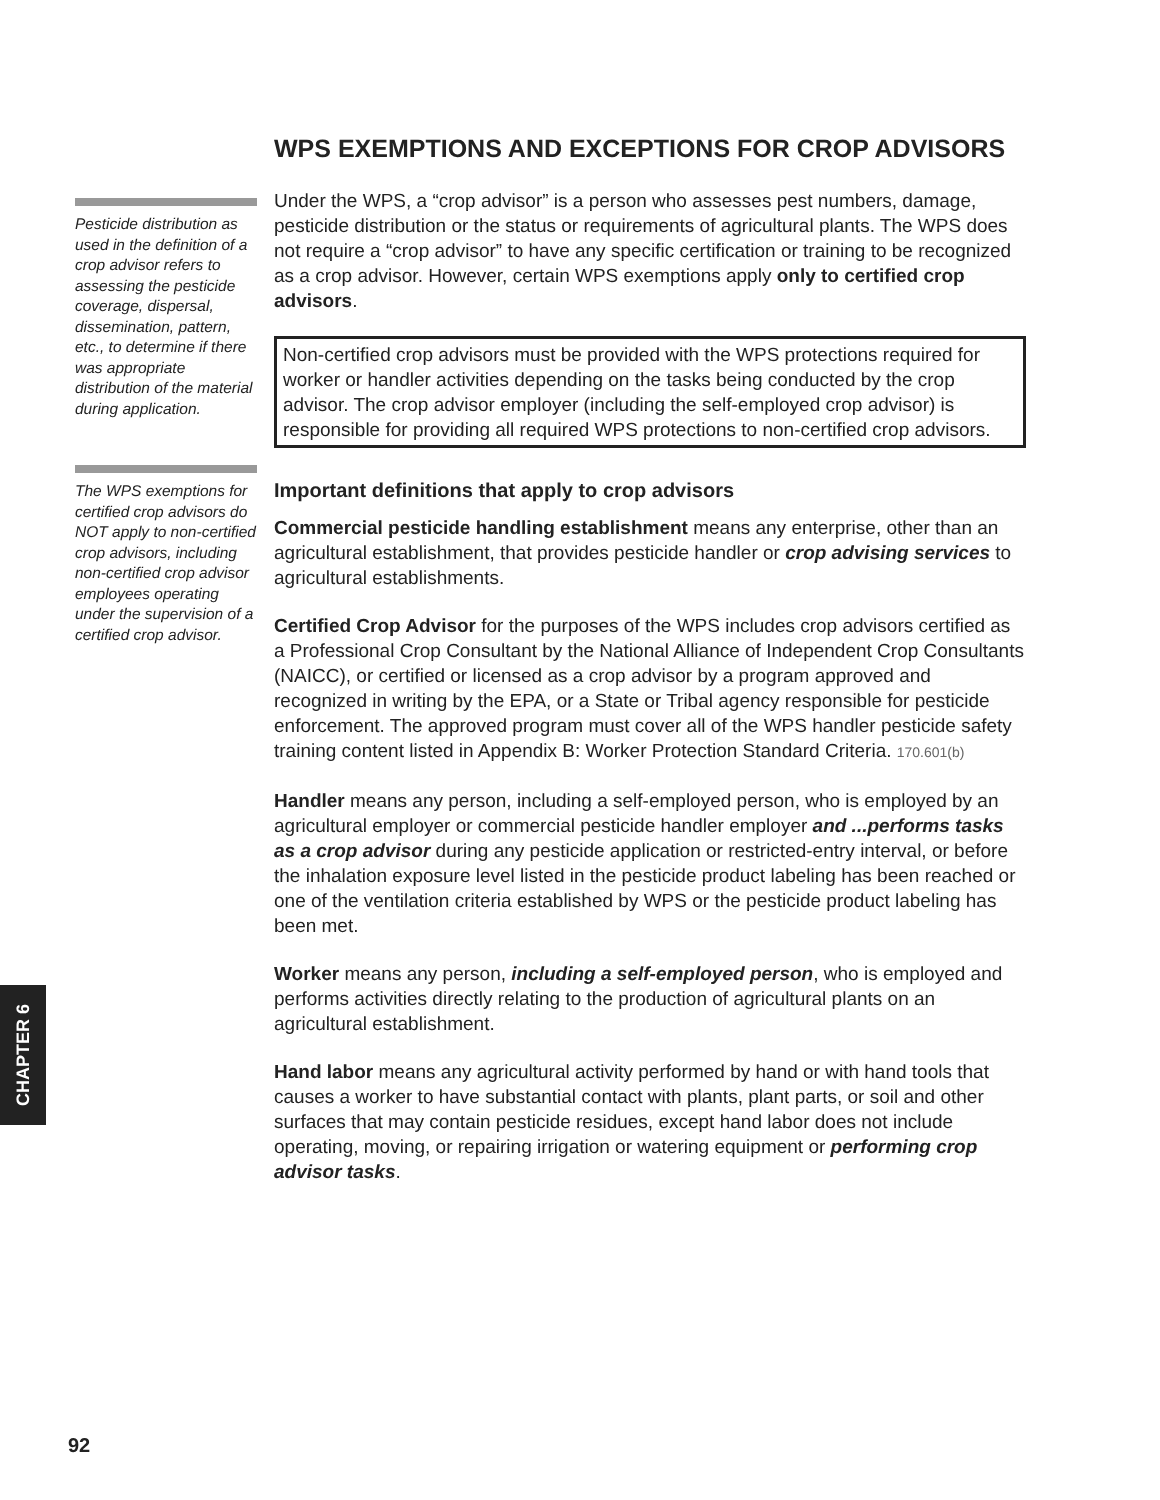Pesticide distribution as used in the definition of a crop advisor refers to assessing the pesticide coverage, dispersal, dissemination, pattern, etc., to determine if there was appropriate distribution of the material during application.
The WPS exemptions for certified crop advisors do NOT apply to non-certified crop advisors, including non-certified crop advisor employees operating under the supervision of a certified crop advisor.
WPS EXEMPTIONS AND EXCEPTIONS FOR CROP ADVISORS
Under the WPS, a “crop advisor” is a person who assesses pest numbers, damage, pesticide distribution or the status or requirements of agricultural plants. The WPS does not require a “crop advisor” to have any specific certification or training to be recognized as a crop advisor. However, certain WPS exemptions apply only to certified crop advisors.
Non-certified crop advisors must be provided with the WPS protections required for worker or handler activities depending on the tasks being conducted by the crop advisor. The crop advisor employer (including the self-employed crop advisor) is responsible for providing all required WPS protections to non-certified crop advisors.
Important definitions that apply to crop advisors
Commercial pesticide handling establishment means any enterprise, other than an agricultural establishment, that provides pesticide handler or crop advising services to agricultural establishments.
Certified Crop Advisor for the purposes of the WPS includes crop advisors certified as a Professional Crop Consultant by the National Alliance of Independent Crop Consultants (NAICC), or certified or licensed as a crop advisor by a program approved and recognized in writing by the EPA, or a State or Tribal agency responsible for pesticide enforcement. The approved program must cover all of the WPS handler pesticide safety training content listed in Appendix B: Worker Protection Standard Criteria. 170.601(b)
Handler means any person, including a self-employed person, who is employed by an agricultural employer or commercial pesticide handler employer and ...performs tasks as a crop advisor during any pesticide application or restricted-entry interval, or before the inhalation exposure level listed in the pesticide product labeling has been reached or one of the ventilation criteria established by WPS or the pesticide product labeling has been met.
Worker means any person, including a self-employed person, who is employed and performs activities directly relating to the production of agricultural plants on an agricultural establishment.
Hand labor means any agricultural activity performed by hand or with hand tools that causes a worker to have substantial contact with plants, plant parts, or soil and other surfaces that may contain pesticide residues, except hand labor does not include operating, moving, or repairing irrigation or watering equipment or performing crop advisor tasks.
CHAPTER 6
92